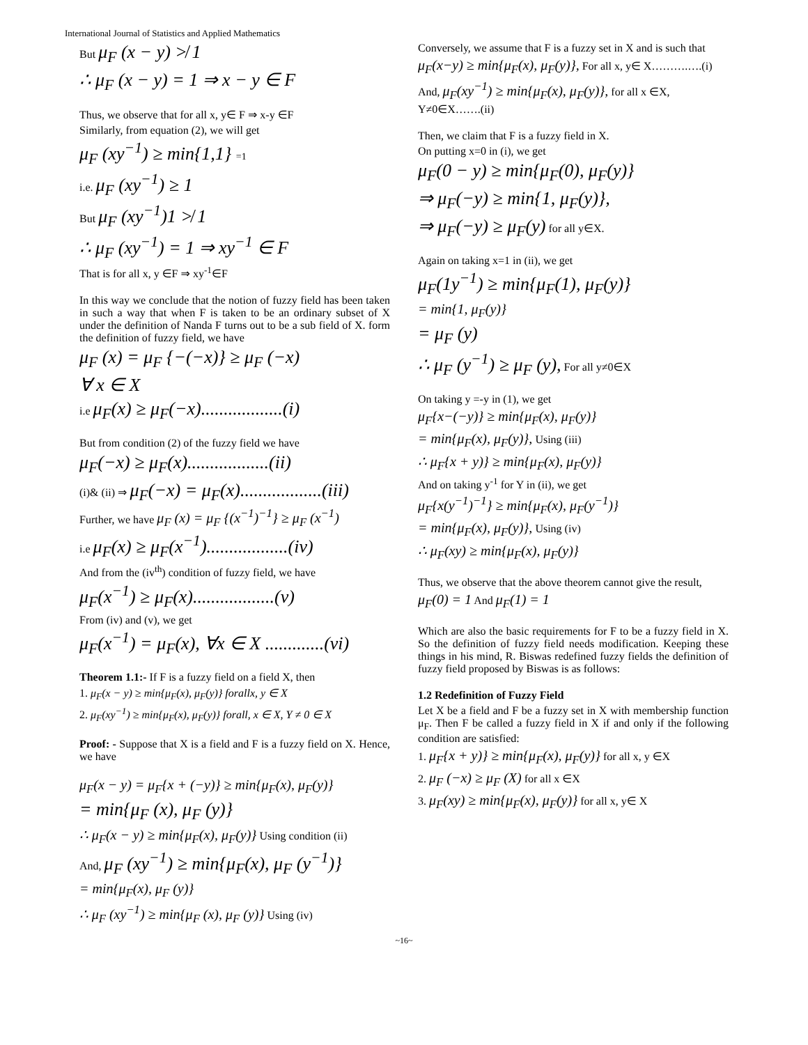International Journal of Statistics and Applied Mathematics
But μ<sub>F</sub> (x − y) ≯ 1
∴ μ<sub>F</sub> (x − y) = 1 ⇒ x − y ∈ F
Thus, we observe that for all x, y∈ F ⇒ x-y ∈F
Similarly, from equation (2), we will get
μ<sub>F</sub> (xy<sup>−1</sup>) ≥ min{1,1} =1
i.e. μ<sub>F</sub> (xy<sup>−1</sup>) ≥ 1
But μ<sub>F</sub> (xy<sup>−1</sup>)1 ≯ 1
∴ μ<sub>F</sub> (xy<sup>−1</sup>) = 1 ⇒ xy<sup>−1</sup> ∈ F
That is for all x, y ∈F ⇒ xy<sup>-1</sup>∈F
In this way we conclude that the notion of fuzzy field has been taken in such a way that when F is taken to be an ordinary subset of X under the definition of Nanda F turns out to be a sub field of X. form the definition of fuzzy field, we have
μ<sub>F</sub> (x) = μ<sub>F</sub> {−(−x)} ≥ μ<sub>F</sub> (−x)
∀ x ∈ X
i.e μ<sub>F</sub>(x) ≥ μ<sub>F</sub>(−x)..................(i)
But from condition (2) of the fuzzy field we have
μ<sub>F</sub>(−x) ≥ μ<sub>F</sub>(x)..................(ii)
(i)& (ii) ⇒ μ<sub>F</sub>(−x) = μ<sub>F</sub>(x)..................(iii)
Further, we have μ<sub>F</sub> (x) = μ<sub>F</sub> {(x<sup>−1</sup>)<sup>−1</sup>} ≥ μ<sub>F</sub> (x<sup>−1</sup>)
i.e μ<sub>F</sub>(x) ≥ μ<sub>F</sub>(x<sup>−1</sup>)..................(iv)
And from the (iv<sup>th</sup>) condition of fuzzy field, we have
μ<sub>F</sub>(x<sup>−1</sup>) ≥ μ<sub>F</sub>(x)..................(v)
From (iv) and (v), we get
μ<sub>F</sub>(x<sup>−1</sup>) = μ<sub>F</sub>(x), ∀x ∈ X .............(vi)
Theorem 1.1:- If F is a fuzzy field on a field X, then
1. μ<sub>F</sub>(x − y) ≥ min{μ<sub>F</sub>(x), μ<sub>F</sub>(y)} forallx, y ∈ X
2. μ<sub>F</sub>(xy<sup>−1</sup>) ≥ min{μ<sub>F</sub>(x), μ<sub>F</sub>(y)} forall, x ∈ X, Y ≠ 0 ∈ X
Proof: - Suppose that X is a field and F is a fuzzy field on X. Hence, we have
μ<sub>F</sub>(x − y) = μ<sub>F</sub>{x + (−y)} ≥ min{μ<sub>F</sub>(x), μ<sub>F</sub>(y)}
= min{μ<sub>F</sub> (x), μ<sub>F</sub> (y)}
∴ μ<sub>F</sub>(x − y) ≥ min{μ<sub>F</sub>(x), μ<sub>F</sub>(y)} Using condition (ii)
And, μ<sub>F</sub> (xy<sup>−1</sup>) ≥ min{μ<sub>F</sub>(x), μ<sub>F</sub> (y<sup>−1</sup>)}
= min{μ<sub>F</sub>(x), μ<sub>F</sub> (y)}
∴ μ<sub>F</sub> (xy<sup>−1</sup>) ≥ min{μ<sub>F</sub> (x), μ<sub>F</sub> (y)} Using (iv)
Conversely, we assume that F is a fuzzy set in X and is such that
μ<sub>F</sub>(x−y) ≥ min{μ<sub>F</sub>(x), μ<sub>F</sub>(y)}, For all x, y∈ X……….….(i)
And, μ<sub>F</sub>(xy<sup>−1</sup>) ≥ min{μ<sub>F</sub>(x), μ<sub>F</sub>(y)}, for all x ∈X, Y≠0∈X…….(ii)
Then, we claim that F is a fuzzy field in X.
On putting x=0 in (i), we get
μ<sub>F</sub>(0 − y) ≥ min{μ<sub>F</sub>(0), μ<sub>F</sub>(y)}
⇒ μ<sub>F</sub>(−y) ≥ min{1, μ<sub>F</sub>(y)},
⇒ μ<sub>F</sub>(−y) ≥ μ<sub>F</sub>(y) for all y∈X.
Again on taking x=1 in (ii), we get
μ<sub>F</sub>(1y<sup>−1</sup>) ≥ min{μ<sub>F</sub>(1), μ<sub>F</sub>(y)}
= min{1, μ<sub>F</sub>(y)}
= μ<sub>F</sub> (y)
∴ μ<sub>F</sub> (y<sup>−1</sup>) ≥ μ<sub>F</sub> (y), For all y≠0∈X
On taking y =-y in (1), we get
μ<sub>F</sub>{x−(−y)} ≥ min{μ<sub>F</sub>(x), μ<sub>F</sub>(y)}
= min{μ<sub>F</sub>(x), μ<sub>F</sub>(y)}, Using (iii)
∴ μ<sub>F</sub>{x + y)} ≥ min{μ<sub>F</sub>(x), μ<sub>F</sub>(y)}
And on taking y<sup>-1</sup> for Y in (ii), we get
μ<sub>F</sub>{x(y<sup>−1</sup>)<sup>−1</sup>} ≥ min{μ<sub>F</sub>(x), μ<sub>F</sub>(y<sup>−1</sup>)}
= min{μ<sub>F</sub>(x), μ<sub>F</sub>(y)}, Using (iv)
∴ μ<sub>F</sub>(xy) ≥ min{μ<sub>F</sub>(x), μ<sub>F</sub>(y)}
Thus, we observe that the above theorem cannot give the result,
μ<sub>F</sub>(0) = 1 And μ<sub>F</sub>(1) = 1
Which are also the basic requirements for F to be a fuzzy field in X. So the definition of fuzzy field needs modification. Keeping these things in his mind, R. Biswas redefined fuzzy fields the definition of fuzzy field proposed by Biswas is as follows:
1.2 Redefinition of Fuzzy Field
Let X be a field and F be a fuzzy set in X with membership function μ<sub>F</sub>. Then F be called a fuzzy field in X if and only if the following condition are satisfied:
1. μ<sub>F</sub>{x + y)} ≥ min{μ<sub>F</sub>(x), μ<sub>F</sub>(y)} for all x, y ∈X
2. μ<sub>F</sub> (−x) ≥ μ<sub>F</sub> (X) for all x ∈X
3. μ<sub>F</sub>(xy) ≥ min{μ<sub>F</sub>(x), μ<sub>F</sub>(y)} for all x, y∈ X
~16~